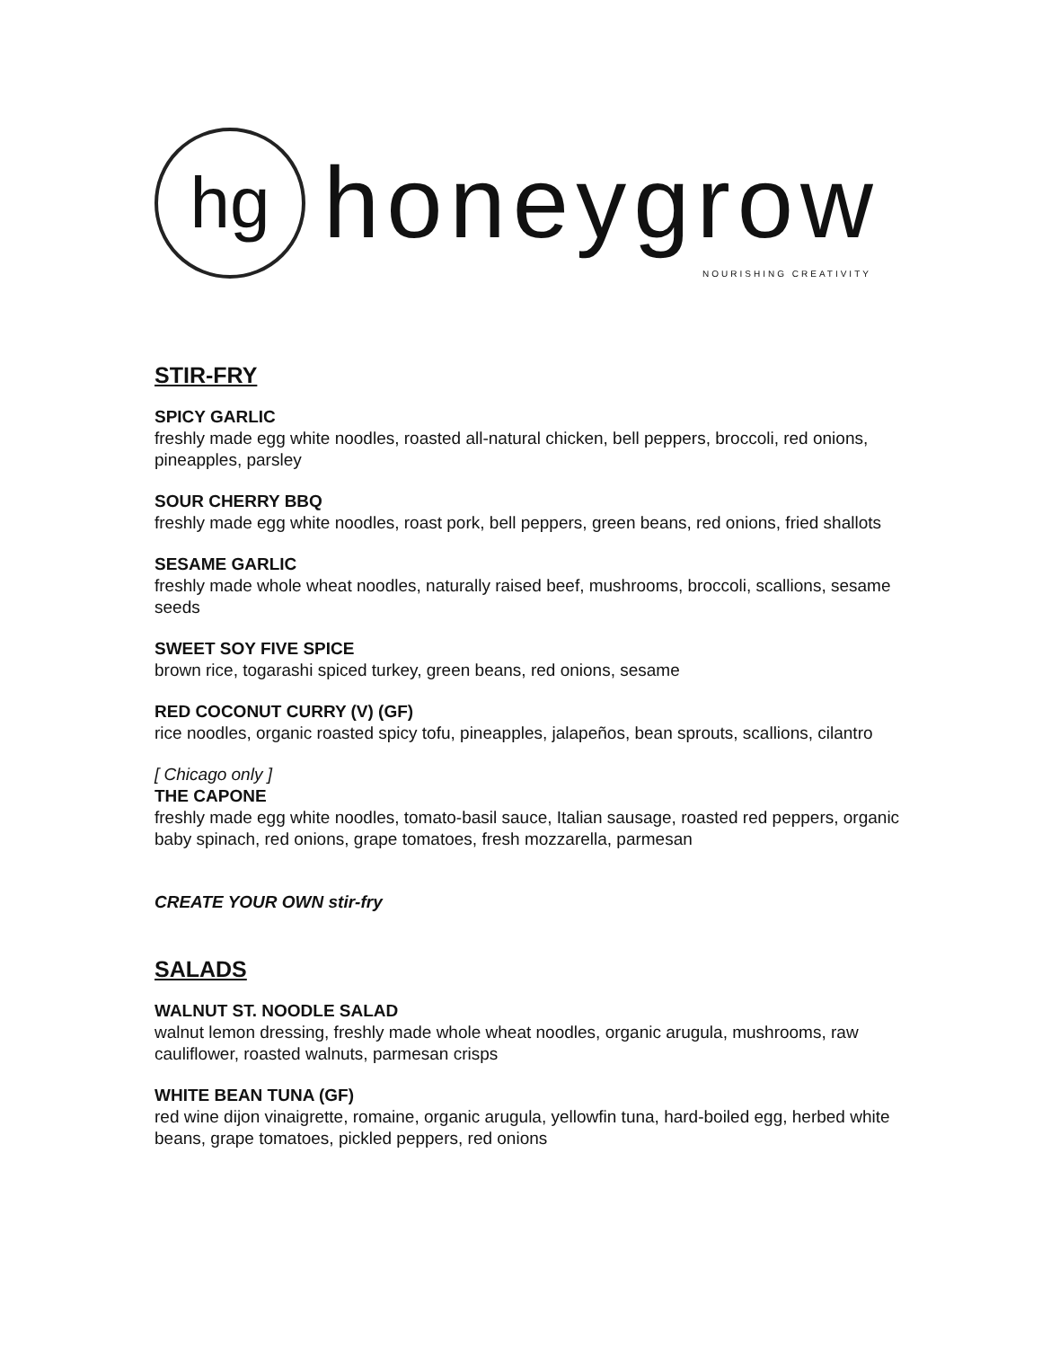hg
honeygrow
NOURISHING CREATIVITY
STIR-FRY
SPICY GARLIC
freshly made egg white noodles, roasted all-natural chicken, bell peppers, broccoli, red onions, pineapples, parsley
SOUR CHERRY BBQ
freshly made egg white noodles, roast pork, bell peppers, green beans, red onions, fried shallots
SESAME GARLIC
freshly made whole wheat noodles, naturally raised beef, mushrooms, broccoli, scallions, sesame seeds
SWEET SOY FIVE SPICE
brown rice, togarashi spiced turkey, green beans, red onions, sesame
RED COCONUT CURRY (V) (GF)
rice noodles, organic roasted spicy tofu, pineapples, jalapeños, bean sprouts, scallions, cilantro
[ Chicago only ]
THE CAPONE
freshly made egg white noodles, tomato-basil sauce, Italian sausage, roasted red peppers, organic baby spinach, red onions, grape tomatoes, fresh mozzarella, parmesan
CREATE YOUR OWN stir-fry
SALADS
WALNUT ST. NOODLE SALAD
walnut lemon dressing, freshly made whole wheat noodles, organic arugula, mushrooms, raw cauliflower, roasted walnuts, parmesan crisps
WHITE BEAN TUNA (GF)
red wine dijon vinaigrette, romaine, organic arugula, yellowfin tuna, hard-boiled egg, herbed white beans, grape tomatoes, pickled peppers, red onions